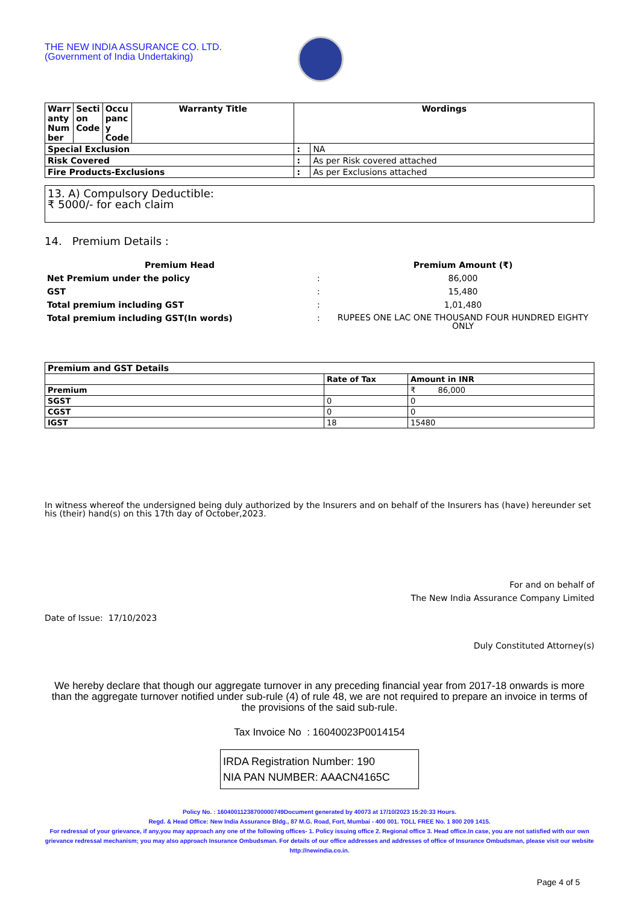THE NEW INDIA ASSURANCE CO. LTD.
(Government of India Undertaking)
| Warr anty Num ber | Secti on Code | Occu panc y Code | Warranty Title | Wordings | |
| --- | --- | --- | --- | --- | --- |
| Special Exclusion | | | | : | NA |
| Risk Covered | | | | : | As per Risk covered attached |
| Fire Products-Exclusions | | | | : | As per Exclusions attached |
13. A) Compulsory Deductible:
₹ 5000/- for each claim
14. Premium Details :
| Premium Head | | Premium Amount (₹) |
| Net Premium under the policy | : | 86,000 |
| GST | : | 15,480 |
| Total premium including GST | : | 1,01,480 |
| Total premium including GST(In words) | : | RUPEES ONE LAC ONE THOUSAND FOUR HUNDRED EIGHTY ONLY |
| Premium and GST Details | | |
| | Rate of Tax | Amount in INR |
| Premium | | ₹ 86,000 |
| SGST | 0 | 0 |
| CGST | 0 | 0 |
| IGST | 18 | 15480 |
In witness whereof the undersigned being duly authorized by the Insurers and on behalf of the Insurers has (have) hereunder set his (their) hand(s) on this 17th day of October,2023.
For and on behalf of
The New India Assurance Company Limited
Date of Issue: 17/10/2023
Duly Constituted Attorney(s)
We hereby declare that though our aggregate turnover in any preceding financial year from 2017-18 onwards is more than the aggregate turnover notified under sub-rule (4) of rule 48, we are not required to prepare an invoice in terms of the provisions of the said sub-rule.
Tax Invoice No : 16040023P0014154
IRDA Registration Number: 190
NIA PAN NUMBER: AAACN4165C
Policy No. : 16040011238700000749Document generated by 40073 at 17/10/2023 15:20:33 Hours.
Regd. & Head Office: New India Assurance Bldg., 87 M.G. Road, Fort, Mumbai - 400 001. TOLL FREE No. 1 800 209 1415.
For redressal of your grievance, if any,you may approach any one of the following offices- 1. Policy issuing office 2. Regional office 3. Head office.In case, you are not satisfied with our own grievance redressal mechanism; you may also approach Insurance Ombudsman. For details of our office addresses and addresses of office of Insurance Ombudsman, please visit our website http://newindia.co.in.
Page 4 of 5